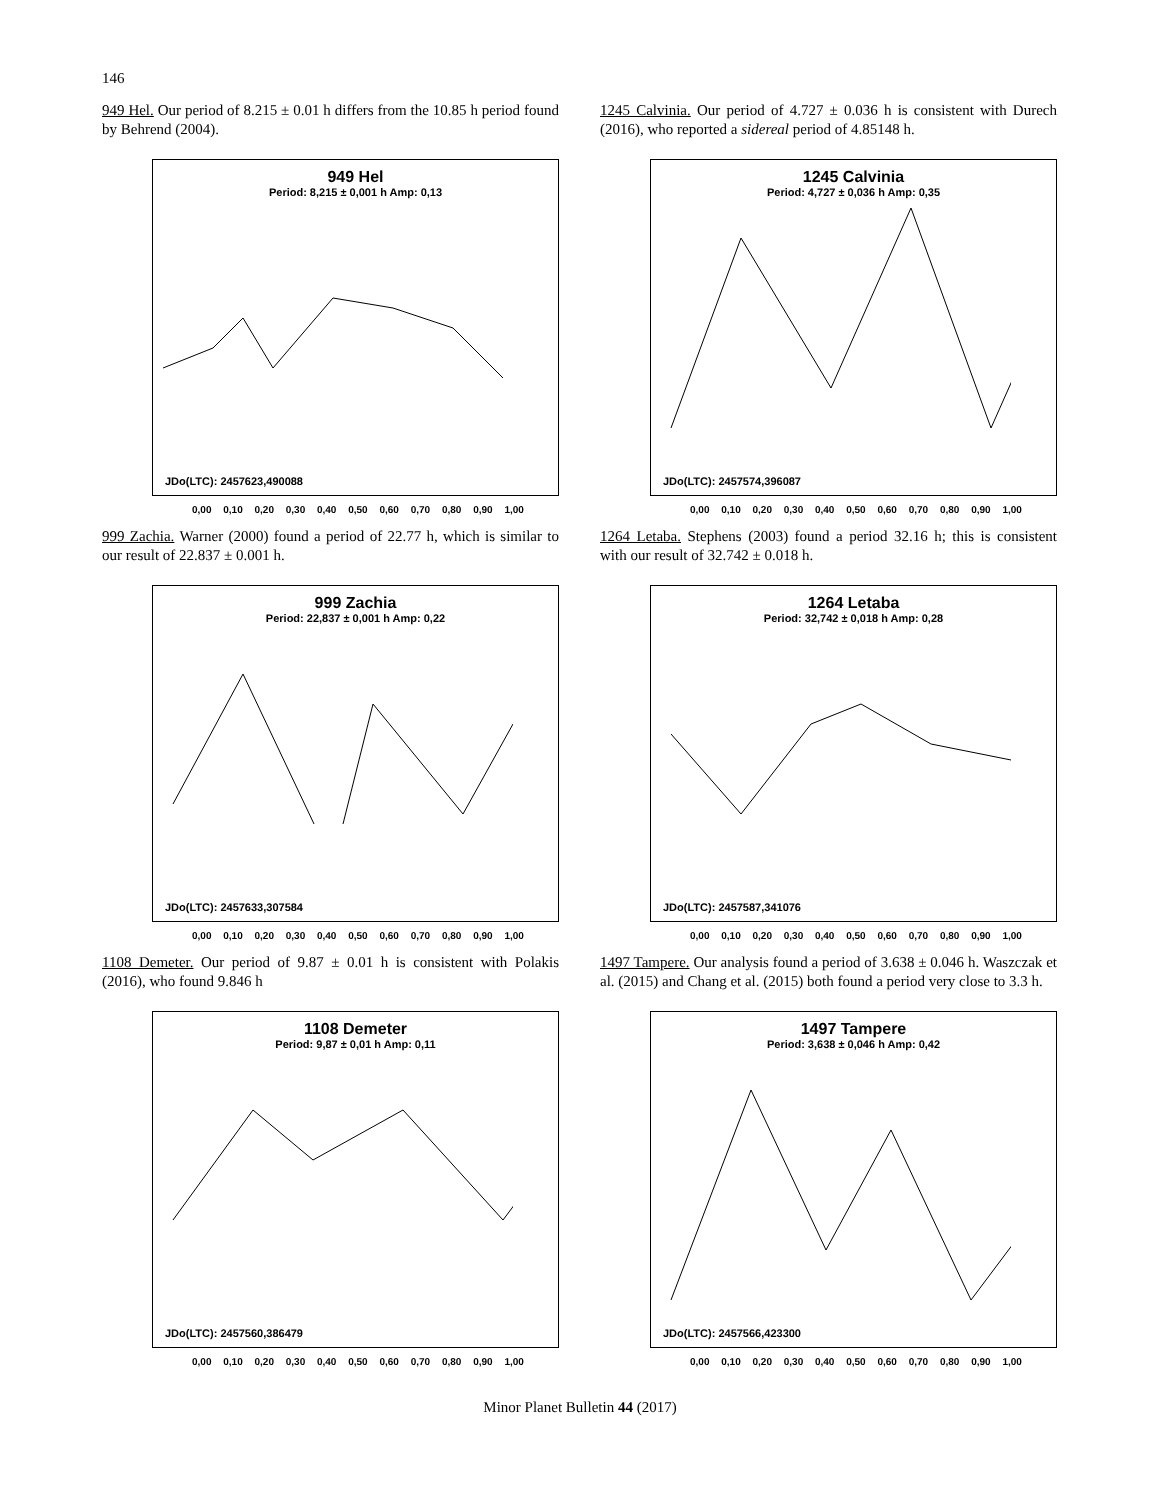146
949 Hel. Our period of 8.215 ± 0.01 h differs from the 10.85 h period found by Behrend (2004).
949 Hel
Period: 8,215 ± 0,001 h Amp: 0,13
JDo(LTC): 2457623,490088
0,00 0,10 0,20 0,30 0,40 0,50 0,60 0,70 0,80 0,90 1,00
999 Zachia. Warner (2000) found a period of 22.77 h, which is similar to our result of 22.837 ± 0.001 h.
999 Zachia
Period: 22,837 ± 0,001 h Amp: 0,22
JDo(LTC): 2457633,307584
0,00 0,10 0,20 0,30 0,40 0,50 0,60 0,70 0,80 0,90 1,00
1108 Demeter. Our period of 9.87 ± 0.01 h is consistent with Polakis (2016), who found 9.846 h
1108 Demeter
Period: 9,87 ± 0,01 h Amp: 0,11
JDo(LTC): 2457560,386479
0,00 0,10 0,20 0,30 0,40 0,50 0,60 0,70 0,80 0,90 1,00
1245 Calvinia. Our period of 4.727 ± 0.036 h is consistent with Durech (2016), who reported a sidereal period of 4.85148 h.
1245 Calvinia
Period: 4,727 ± 0,036 h Amp: 0,35
JDo(LTC): 2457574,396087
0,00 0,10 0,20 0,30 0,40 0,50 0,60 0,70 0,80 0,90 1,00
1264 Letaba. Stephens (2003) found a period 32.16 h; this is consistent with our result of 32.742 ± 0.018 h.
1264 Letaba
Period: 32,742 ± 0,018 h Amp: 0,28
JDo(LTC): 2457587,341076
0,00 0,10 0,20 0,30 0,40 0,50 0,60 0,70 0,80 0,90 1,00
1497 Tampere. Our analysis found a period of 3.638 ± 0.046 h. Waszczak et al. (2015) and Chang et al. (2015) both found a period very close to 3.3 h.
1497 Tampere
Period: 3,638 ± 0,046 h Amp: 0,42
JDo(LTC): 2457566,423300
0,00 0,10 0,20 0,30 0,40 0,50 0,60 0,70 0,80 0,90 1,00
Minor Planet Bulletin 44 (2017)